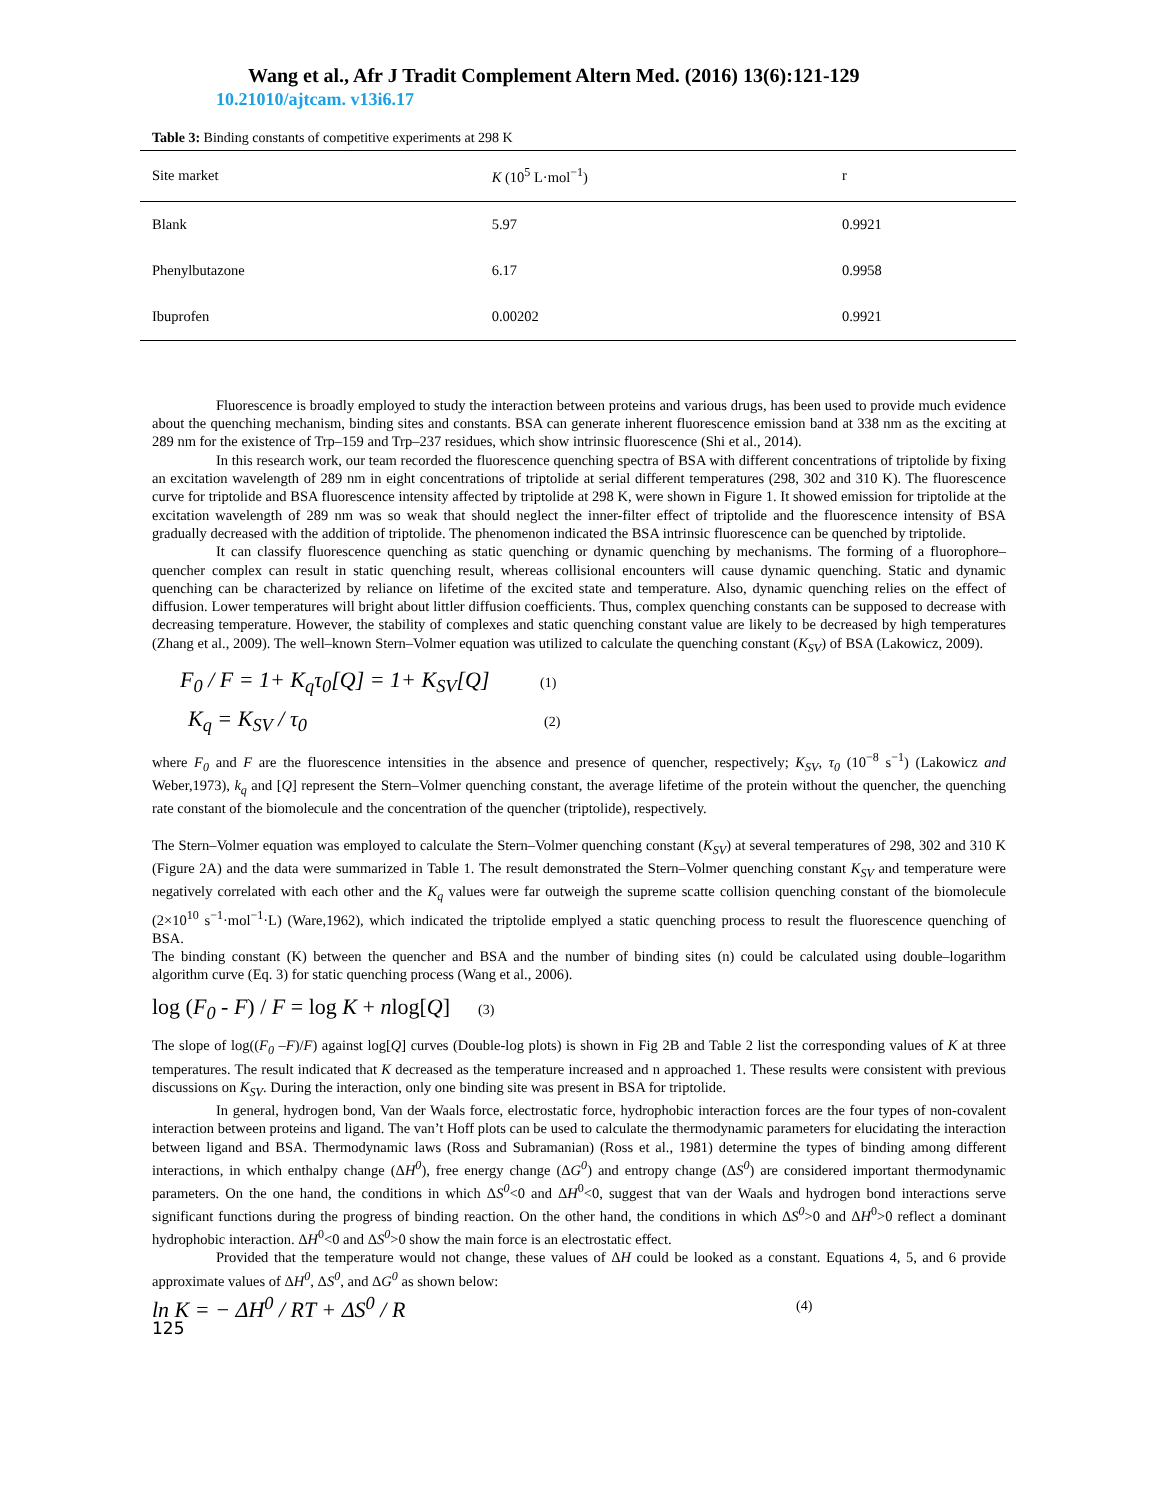Wang et al., Afr J Tradit Complement Altern Med. (2016) 13(6):121-129
10.21010/ajtcam. v13i6.17
Table 3: Binding constants of competitive experiments at 298 K
| Site market | K (10<sup>5</sup> L·mol<sup>−1</sup>) | r |
| --- | --- | --- |
| Blank | 5.97 | 0.9921 |
| Phenylbutazone | 6.17 | 0.9958 |
| Ibuprofen | 0.00202 | 0.9921 |
Fluorescence is broadly employed to study the interaction between proteins and various drugs, has been used to provide much evidence about the quenching mechanism, binding sites and constants. BSA can generate inherent fluorescence emission band at 338 nm as the exciting at 289 nm for the existence of Trp–159 and Trp–237 residues, which show intrinsic fluorescence (Shi et al., 2014).
In this research work, our team recorded the fluorescence quenching spectra of BSA with different concentrations of triptolide by fixing an excitation wavelength of 289 nm in eight concentrations of triptolide at serial different temperatures (298, 302 and 310 K). The fluorescence curve for triptolide and BSA fluorescence intensity affected by triptolide at 298 K, were shown in Figure 1. It showed emission for triptolide at the excitation wavelength of 289 nm was so weak that should neglect the inner-filter effect of triptolide and the fluorescence intensity of BSA gradually decreased with the addition of triptolide. The phenomenon indicated the BSA intrinsic fluorescence can be quenched by triptolide.
It can classify fluorescence quenching as static quenching or dynamic quenching by mechanisms. The forming of a fluorophore–quencher complex can result in static quenching result, whereas collisional encounters will cause dynamic quenching. Static and dynamic quenching can be characterized by reliance on lifetime of the excited state and temperature. Also, dynamic quenching relies on the effect of diffusion. Lower temperatures will bright about littler diffusion coefficients. Thus, complex quenching constants can be supposed to decrease with decreasing temperature. However, the stability of complexes and static quenching constant value are likely to be decreased by high temperatures (Zhang et al., 2009). The well–known Stern–Volmer equation was utilized to calculate the quenching constant (K<sub>SV</sub>) of BSA (Lakowicz, 2009).
F<sub>0</sub> / F = 1+ K<sub>q</sub>τ<sub>0</sub>[Q] = 1+ K<sub>SV</sub>[Q] (1)
K<sub>q</sub> = K<sub>SV</sub> / τ<sub>0</sub> (2)
where F<sub>0</sub> and F are the fluorescence intensities in the absence and presence of quencher, respectively; K<sub>SV</sub>, τ<sub>0</sub> (10<sup>−8</sup> s<sup>−1</sup>) (Lakowicz and Weber,1973), k<sub>q</sub> and [Q] represent the Stern–Volmer quenching constant, the average lifetime of the protein without the quencher, the quenching rate constant of the biomolecule and the concentration of the quencher (triptolide), respectively.
The Stern–Volmer equation was employed to calculate the Stern–Volmer quenching constant (K<sub>SV</sub>) at several temperatures of 298, 302 and 310 K (Figure 2A) and the data were summarized in Table 1. The result demonstrated the Stern–Volmer quenching constant K<sub>SV</sub> and temperature were negatively correlated with each other and the K<sub>q</sub> values were far outweigh the supreme scatte collision quenching constant of the biomolecule (2×10<sup>10</sup> s<sup>−1</sup>·mol<sup>−1</sup>·L) (Ware,1962), which indicated the triptolide emplyed a static quenching process to result the fluorescence quenching of BSA.
The binding constant (K) between the quencher and BSA and the number of binding sites (n) could be calculated using double–logarithm algorithm curve (Eq. 3) for static quenching process (Wang et al., 2006).
log (F<sub>0</sub> - F) / F = log K + nlog[Q] (3)
The slope of log((F<sub>0</sub> –F)/F) against log[Q] curves (Double-log plots) is shown in Fig 2B and Table 2 list the corresponding values of K at three temperatures. The result indicated that K decreased as the temperature increased and n approached 1. These results were consistent with previous discussions on K<sub>SV</sub>. During the interaction, only one binding site was present in BSA for triptolide.
In general, hydrogen bond, Van der Waals force, electrostatic force, hydrophobic interaction forces are the four types of non-covalent interaction between proteins and ligand. The van’t Hoff plots can be used to calculate the thermodynamic parameters for elucidating the interaction between ligand and BSA. Thermodynamic laws (Ross and Subramanian) (Ross et al., 1981) determine the types of binding among different interactions, in which enthalpy change (ΔH<sup>0</sup>), free energy change (ΔG<sup>0</sup>) and entropy change (ΔS<sup>0</sup>) are considered important thermodynamic parameters. On the one hand, the conditions in which ΔS<sup>0</sup><0 and ΔH<sup>0</sup><0, suggest that van der Waals and hydrogen bond interactions serve significant functions during the progress of binding reaction. On the other hand, the conditions in which ΔS<sup>0</sup>>0 and ΔH<sup>0</sup>>0 reflect a dominant hydrophobic interaction. ΔH<sup>0</sup><0 and ΔS<sup>0</sup>>0 show the main force is an electrostatic effect.
Provided that the temperature would not change, these values of ΔH could be looked as a constant. Equations 4, 5, and 6 provide approximate values of ΔH<sup>0</sup>, ΔS<sup>0</sup>, and ΔG<sup>0</sup> as shown below:
ln K = − ΔH<sup>0</sup> / RT + ΔS<sup>0</sup> / R (4)
125